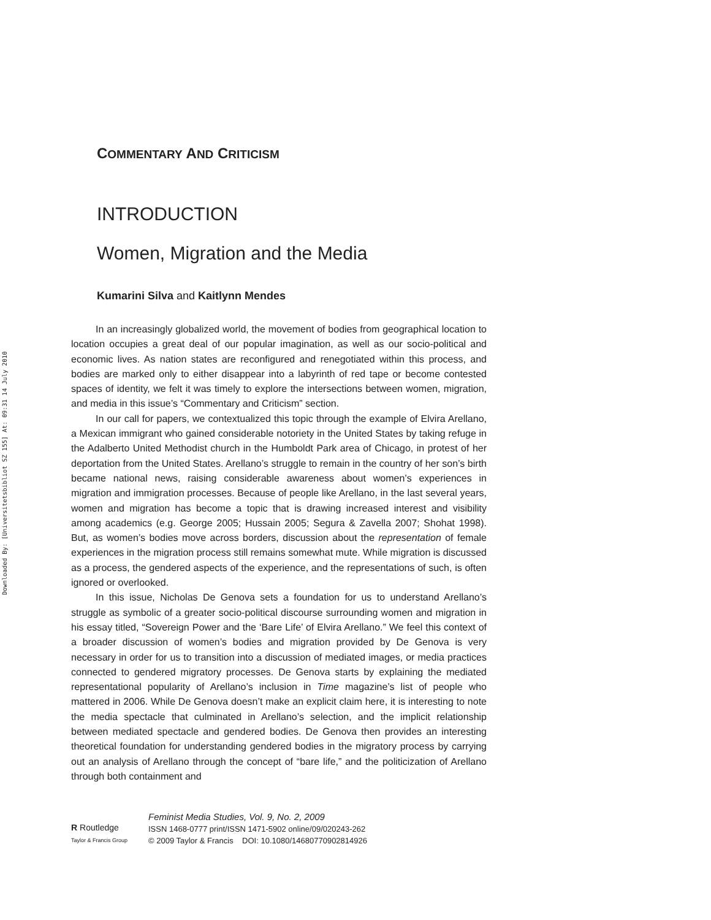Downloaded By: [Universitetsbibliot SZ 155] At: 09:31 14 July 2010
COMMENTARY AND CRITICISM
INTRODUCTION
Women, Migration and the Media
Kumarini Silva and Kaitlynn Mendes
In an increasingly globalized world, the movement of bodies from geographical location to location occupies a great deal of our popular imagination, as well as our socio-political and economic lives. As nation states are reconfigured and renegotiated within this process, and bodies are marked only to either disappear into a labyrinth of red tape or become contested spaces of identity, we felt it was timely to explore the intersections between women, migration, and media in this issue’s “Commentary and Criticism” section.
In our call for papers, we contextualized this topic through the example of Elvira Arellano, a Mexican immigrant who gained considerable notoriety in the United States by taking refuge in the Adalberto United Methodist church in the Humboldt Park area of Chicago, in protest of her deportation from the United States. Arellano’s struggle to remain in the country of her son’s birth became national news, raising considerable awareness about women’s experiences in migration and immigration processes. Because of people like Arellano, in the last several years, women and migration has become a topic that is drawing increased interest and visibility among academics (e.g. George 2005; Hussain 2005; Segura & Zavella 2007; Shohat 1998). But, as women’s bodies move across borders, discussion about the representation of female experiences in the migration process still remains somewhat mute. While migration is discussed as a process, the gendered aspects of the experience, and the representations of such, is often ignored or overlooked.
In this issue, Nicholas De Genova sets a foundation for us to understand Arellano’s struggle as symbolic of a greater socio-political discourse surrounding women and migration in his essay titled, “Sovereign Power and the ‘Bare Life’ of Elvira Arellano.” We feel this context of a broader discussion of women’s bodies and migration provided by De Genova is very necessary in order for us to transition into a discussion of mediated images, or media practices connected to gendered migratory processes. De Genova starts by explaining the mediated representational popularity of Arellano’s inclusion in Time magazine’s list of people who mattered in 2006. While De Genova doesn’t make an explicit claim here, it is interesting to note the media spectacle that culminated in Arellano’s selection, and the implicit relationship between mediated spectacle and gendered bodies. De Genova then provides an interesting theoretical foundation for understanding gendered bodies in the migratory process by carrying out an analysis of Arellano through the concept of “bare life,” and the politicization of Arellano through both containment and
R Routledge
Taylor & Francis Group
Feminist Media Studies, Vol. 9, No. 2, 2009
ISSN 1468-0777 print/ISSN 1471-5902 online/09/020243-262
© 2009 Taylor & Francis DOI: 10.1080/14680770902814926